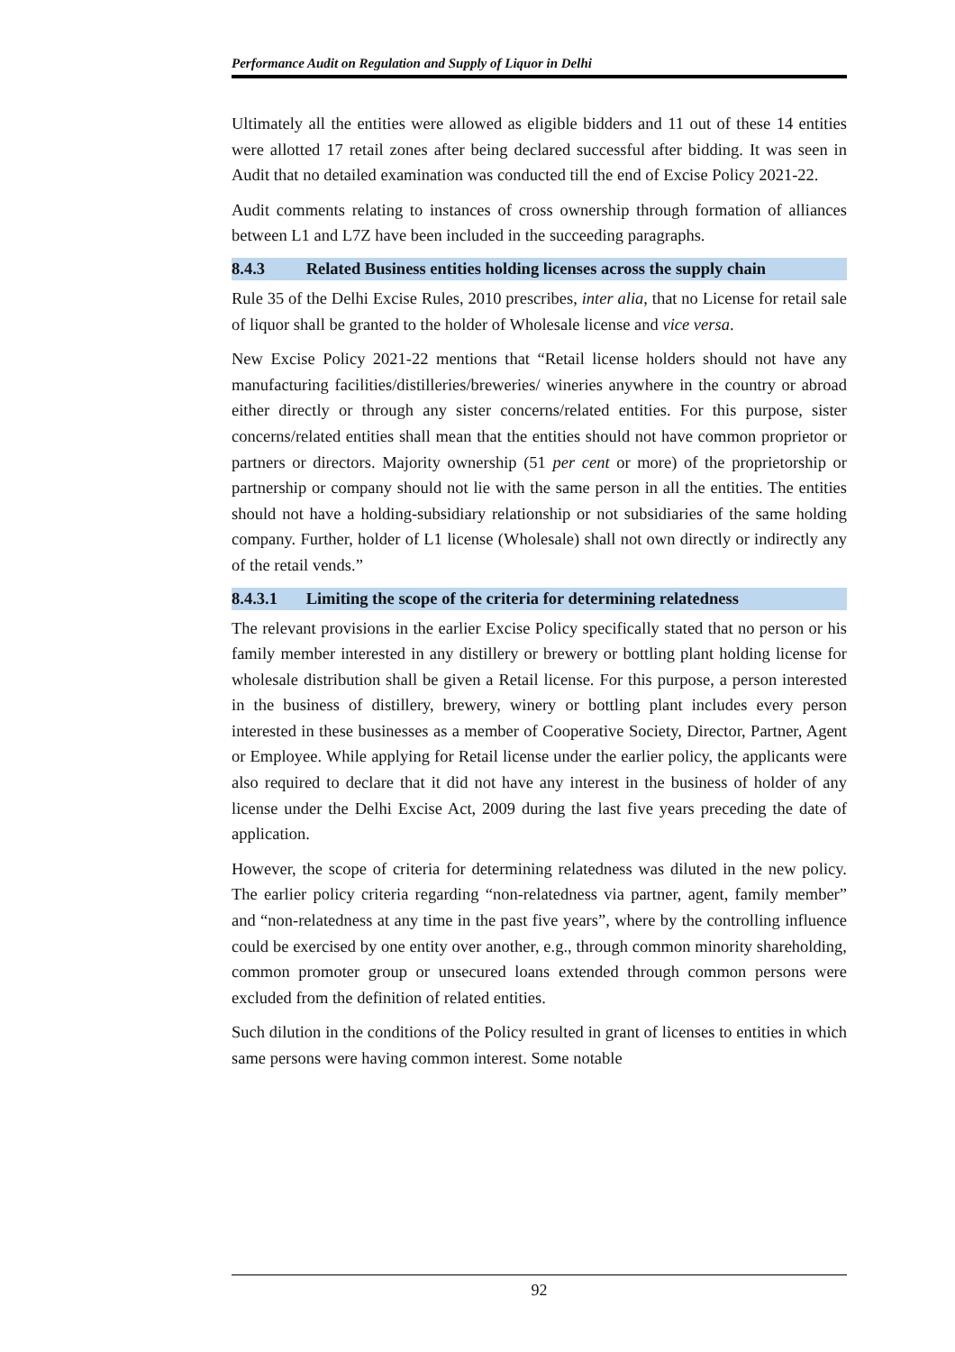Performance Audit on Regulation and Supply of Liquor in Delhi
Ultimately all the entities were allowed as eligible bidders and 11 out of these 14 entities were allotted 17 retail zones after being declared successful after bidding. It was seen in Audit that no detailed examination was conducted till the end of Excise Policy 2021-22.
Audit comments relating to instances of cross ownership through formation of alliances between L1 and L7Z have been included in the succeeding paragraphs.
8.4.3 Related Business entities holding licenses across the supply chain
Rule 35 of the Delhi Excise Rules, 2010 prescribes, inter alia, that no License for retail sale of liquor shall be granted to the holder of Wholesale license and vice versa.
New Excise Policy 2021-22 mentions that “Retail license holders should not have any manufacturing facilities/distilleries/breweries/ wineries anywhere in the country or abroad either directly or through any sister concerns/related entities. For this purpose, sister concerns/related entities shall mean that the entities should not have common proprietor or partners or directors. Majority ownership (51 per cent or more) of the proprietorship or partnership or company should not lie with the same person in all the entities. The entities should not have a holding-subsidiary relationship or not subsidiaries of the same holding company. Further, holder of L1 license (Wholesale) shall not own directly or indirectly any of the retail vends.”
8.4.3.1 Limiting the scope of the criteria for determining relatedness
The relevant provisions in the earlier Excise Policy specifically stated that no person or his family member interested in any distillery or brewery or bottling plant holding license for wholesale distribution shall be given a Retail license. For this purpose, a person interested in the business of distillery, brewery, winery or bottling plant includes every person interested in these businesses as a member of Cooperative Society, Director, Partner, Agent or Employee. While applying for Retail license under the earlier policy, the applicants were also required to declare that it did not have any interest in the business of holder of any license under the Delhi Excise Act, 2009 during the last five years preceding the date of application.
However, the scope of criteria for determining relatedness was diluted in the new policy. The earlier policy criteria regarding “non-relatedness via partner, agent, family member” and “non-relatedness at any time in the past five years”, where by the controlling influence could be exercised by one entity over another, e.g., through common minority shareholding, common promoter group or unsecured loans extended through common persons were excluded from the definition of related entities.
Such dilution in the conditions of the Policy resulted in grant of licenses to entities in which same persons were having common interest. Some notable
92